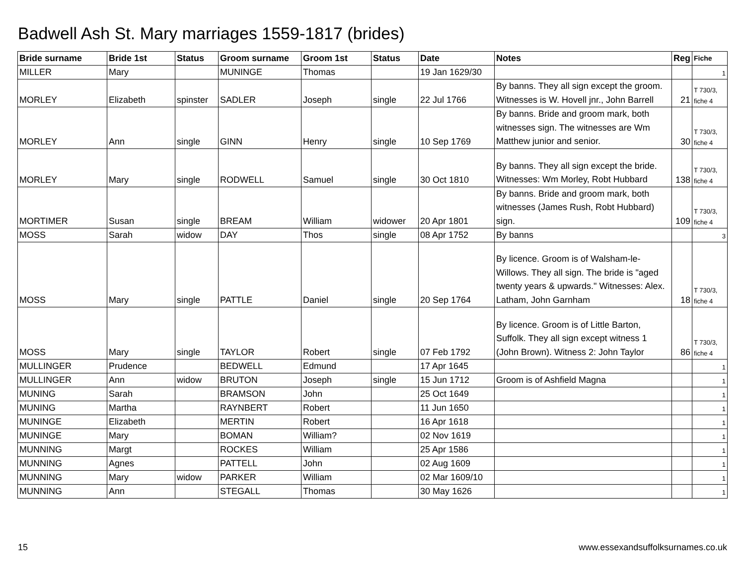Badwell Ash St. Mary marriages 1559-1817 (brides)
| Bride surname | Bride 1st | Status | Groom surname | Groom 1st | Status | Date | Notes | Reg | Fiche |
| --- | --- | --- | --- | --- | --- | --- | --- | --- | --- |
| MILLER | Mary | | MUNINGE | Thomas | | 19 Jan 1629/30 | | | 1 |
| MORLEY | Elizabeth | spinster | SADLER | Joseph | single | 22 Jul 1766 | By banns. They all sign except the groom. Witnesses is W. Hovell jnr., John Barrell | 21 | T 730/3, fiche 4 |
| MORLEY | Ann | single | GINN | Henry | single | 10 Sep 1769 | By banns. Bride and groom mark, both witnesses sign. The witnesses are Wm Matthew junior and senior. | 30 | T 730/3, fiche 4 |
| MORLEY | Mary | single | RODWELL | Samuel | single | 30 Oct 1810 | By banns. They all sign except the bride. Witnesses: Wm Morley, Robt Hubbard | 138 | T 730/3, fiche 4 |
| MORTIMER | Susan | single | BREAM | William | widower | 20 Apr 1801 | By banns. Bride and groom mark, both witnesses (James Rush, Robt Hubbard) sign. | 109 | T 730/3, fiche 4 |
| MOSS | Sarah | widow | DAY | Thos | single | 08 Apr 1752 | By banns | | 3 |
| MOSS | Mary | single | PATTLE | Daniel | single | 20 Sep 1764 | By licence. Groom is of Walsham-le-Willows. They all sign. The bride is "aged twenty years & upwards." Witnesses: Alex. Latham, John Garnham | 18 | T 730/3, fiche 4 |
| MOSS | Mary | single | TAYLOR | Robert | single | 07 Feb 1792 | By licence. Groom is of Little Barton, Suffolk. They all sign except witness 1 (John Brown). Witness 2: John Taylor | 86 | T 730/3, fiche 4 |
| MULLINGER | Prudence | | BEDWELL | Edmund | | 17 Apr 1645 | | | 1 |
| MULLINGER | Ann | widow | BRUTON | Joseph | single | 15 Jun 1712 | Groom is of Ashfield Magna | | 1 |
| MUNING | Sarah | | BRAMSON | John | | 25 Oct 1649 | | | 1 |
| MUNING | Martha | | RAYNBERT | Robert | | 11 Jun 1650 | | | 1 |
| MUNINGE | Elizabeth | | MERTIN | Robert | | 16 Apr 1618 | | | 1 |
| MUNINGE | Mary | | BOMAN | William? | | 02 Nov 1619 | | | 1 |
| MUNNING | Margt | | ROCKES | William | | 25 Apr 1586 | | | 1 |
| MUNNING | Agnes | | PATTELL | John | | 02 Aug 1609 | | | 1 |
| MUNNING | Mary | widow | PARKER | William | | 02 Mar 1609/10 | | | 1 |
| MUNNING | Ann | | STEGALL | Thomas | | 30 May 1626 | | | 1 |
15 www.essexandsuffolksurnames.co.uk